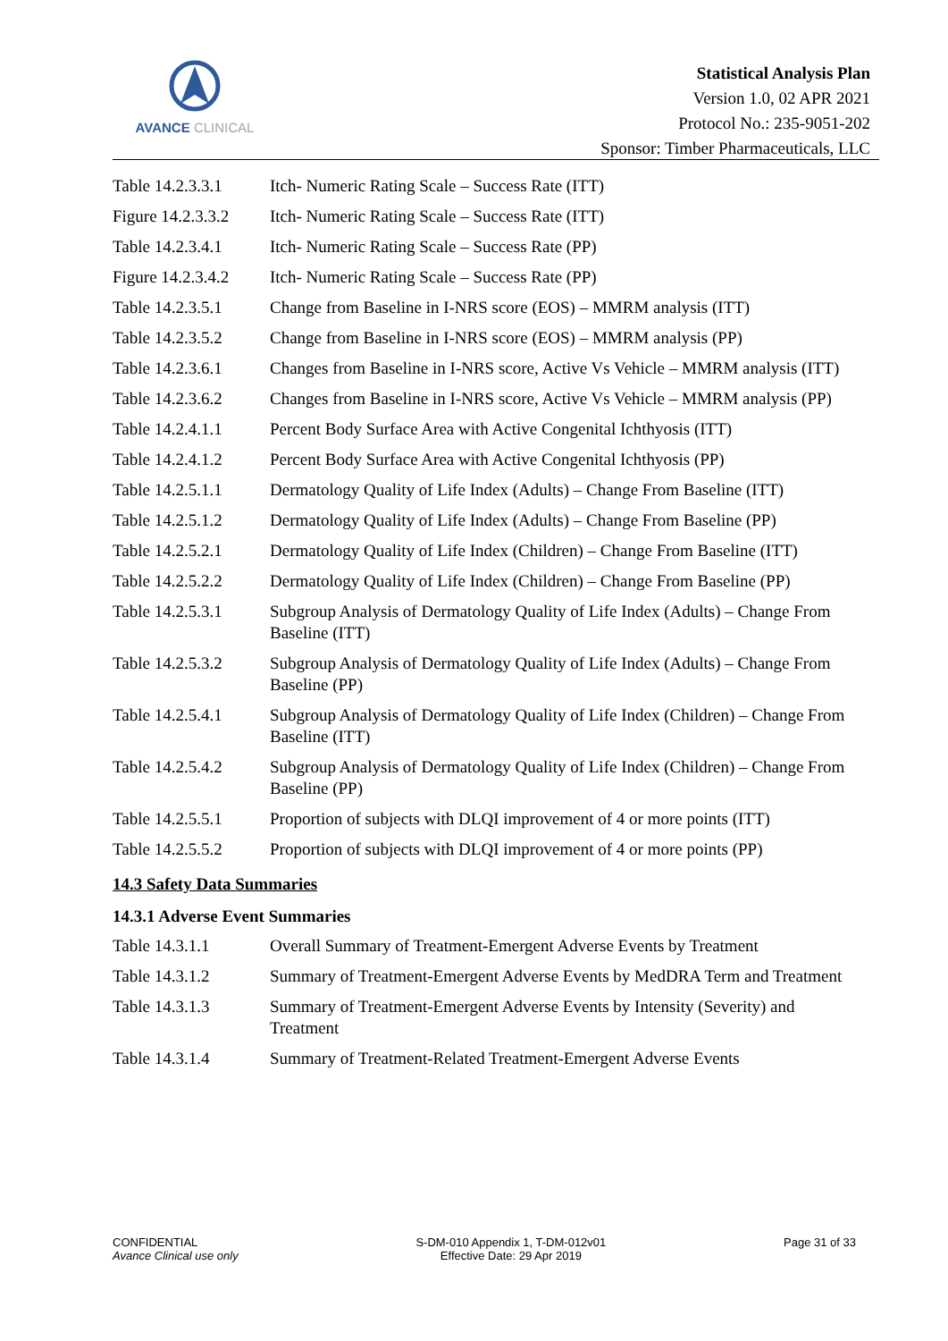AVANCE CLINICAL
Statistical Analysis Plan
Version 1.0, 02 APR 2021
Protocol No.: 235-9051-202
Sponsor: Timber Pharmaceuticals, LLC
| Table 14.2.3.3.1 | Itch- Numeric Rating Scale – Success Rate (ITT) |
| Figure 14.2.3.3.2 | Itch- Numeric Rating Scale – Success Rate (ITT) |
| Table 14.2.3.4.1 | Itch- Numeric Rating Scale – Success Rate (PP) |
| Figure 14.2.3.4.2 | Itch- Numeric Rating Scale – Success Rate (PP) |
| Table 14.2.3.5.1 | Change from Baseline in I-NRS score (EOS) – MMRM analysis (ITT) |
| Table 14.2.3.5.2 | Change from Baseline in I-NRS score (EOS) – MMRM analysis (PP) |
| Table 14.2.3.6.1 | Changes from Baseline in I-NRS score, Active Vs Vehicle – MMRM analysis (ITT) |
| Table 14.2.3.6.2 | Changes from Baseline in I-NRS score, Active Vs Vehicle – MMRM analysis (PP) |
| Table 14.2.4.1.1 | Percent Body Surface Area with Active Congenital Ichthyosis (ITT) |
| Table 14.2.4.1.2 | Percent Body Surface Area with Active Congenital Ichthyosis (PP) |
| Table 14.2.5.1.1 | Dermatology Quality of Life Index (Adults) – Change From Baseline (ITT) |
| Table 14.2.5.1.2 | Dermatology Quality of Life Index (Adults) – Change From Baseline (PP) |
| Table 14.2.5.2.1 | Dermatology Quality of Life Index (Children) – Change From Baseline (ITT) |
| Table 14.2.5.2.2 | Dermatology Quality of Life Index (Children) – Change From Baseline (PP) |
| Table 14.2.5.3.1 | Subgroup Analysis of Dermatology Quality of Life Index (Adults) – Change From Baseline (ITT) |
| Table 14.2.5.3.2 | Subgroup Analysis of Dermatology Quality of Life Index (Adults) – Change From Baseline (PP) |
| Table 14.2.5.4.1 | Subgroup Analysis of Dermatology Quality of Life Index (Children) – Change From Baseline (ITT) |
| Table 14.2.5.4.2 | Subgroup Analysis of Dermatology Quality of Life Index (Children) – Change From Baseline (PP) |
| Table 14.2.5.5.1 | Proportion of subjects with DLQI improvement of 4 or more points (ITT) |
| Table 14.2.5.5.2 | Proportion of subjects with DLQI improvement of 4 or more points (PP) |
14.3 Safety Data Summaries
14.3.1 Adverse Event Summaries
| Table 14.3.1.1 | Overall Summary of Treatment-Emergent Adverse Events by Treatment |
| Table 14.3.1.2 | Summary of Treatment-Emergent Adverse Events by MedDRA Term and Treatment |
| Table 14.3.1.3 | Summary of Treatment-Emergent Adverse Events by Intensity (Severity) and Treatment |
| Table 14.3.1.4 | Summary of Treatment-Related Treatment-Emergent Adverse Events |
CONFIDENTIAL
Avance Clinical use only
S-DM-010 Appendix 1, T-DM-012v01
Effective Date: 29 Apr 2019
Page 31 of 33